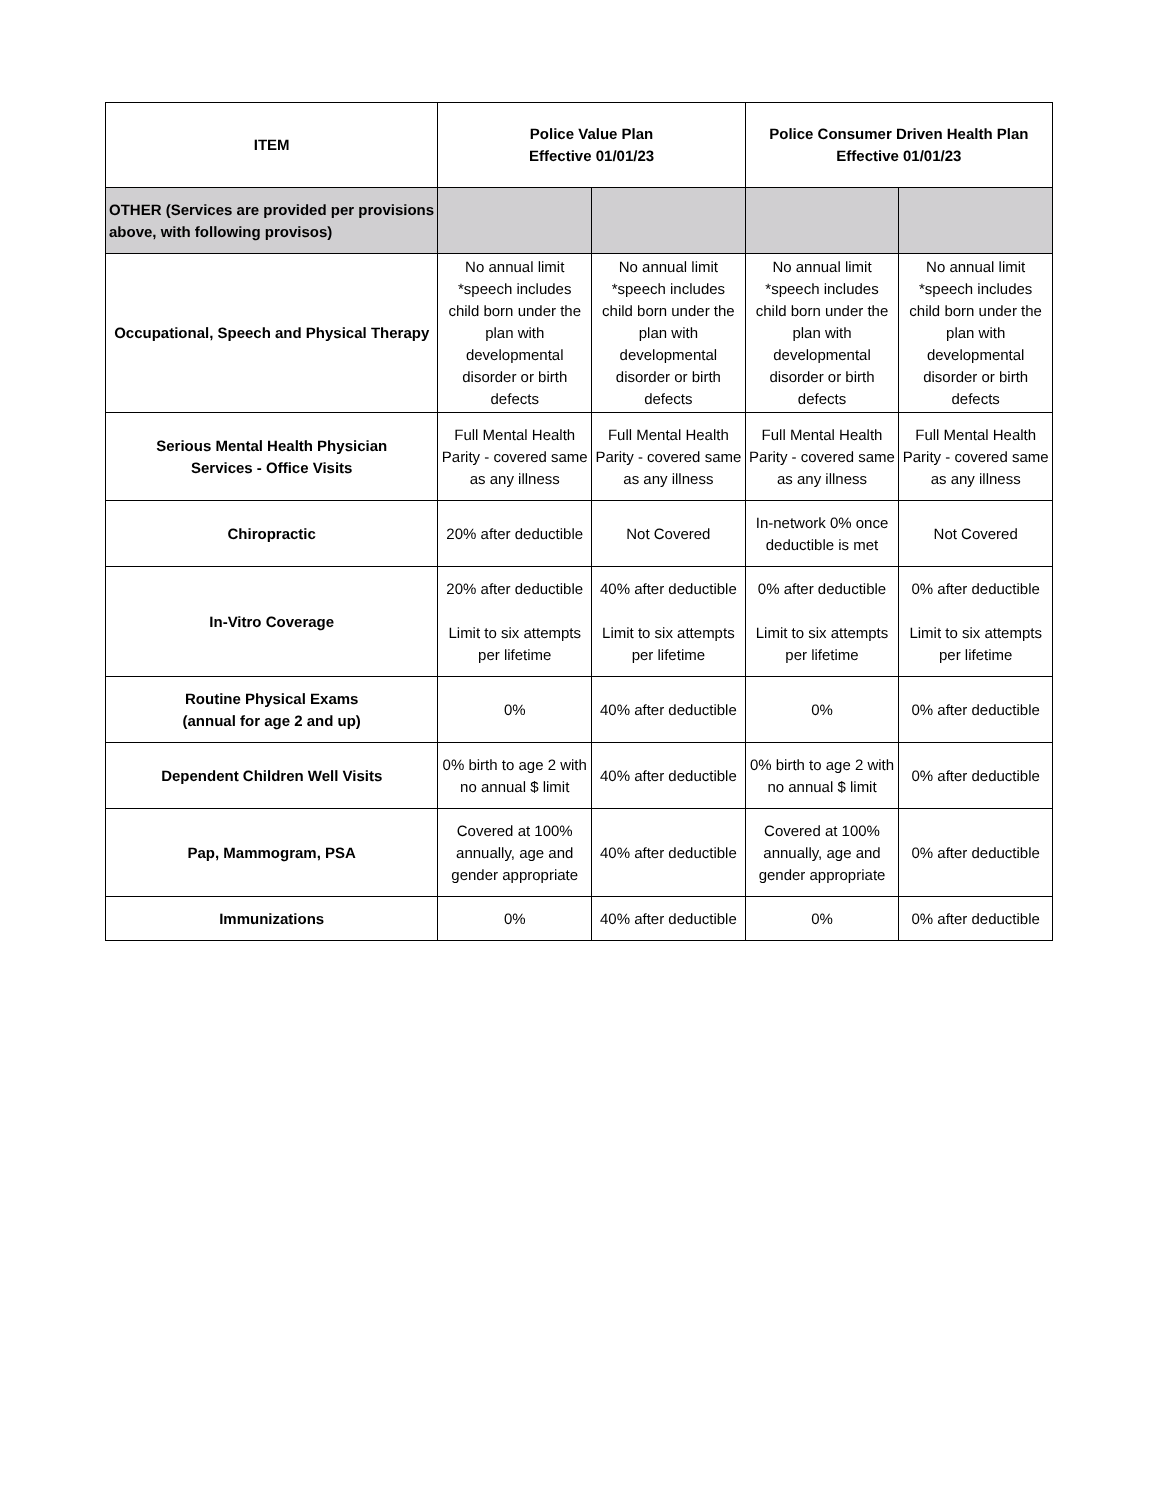| ITEM | Police Value Plan Effective 01/01/23 | | Police Consumer Driven Health Plan Effective 01/01/23 | |
| --- | --- | --- | --- | --- |
| OTHER (Services are provided per provisions above, with following provisos) | | | | |
| Occupational, Speech and Physical Therapy | No annual limit *speech includes child born under the plan with developmental disorder or birth defects | No annual limit *speech includes child born under the plan with developmental disorder or birth defects | No annual limit *speech includes child born under the plan with developmental disorder or birth defects | No annual limit *speech includes child born under the plan with developmental disorder or birth defects |
| Serious Mental Health Physician Services - Office Visits | Full Mental Health Parity - covered same as any illness | Full Mental Health Parity - covered same as any illness | Full Mental Health Parity - covered same as any illness | Full Mental Health Parity - covered same as any illness |
| Chiropractic | 20% after deductible | Not Covered | In-network 0% once deductible is met | Not Covered |
| In-Vitro Coverage | 20% after deductible Limit to six attempts per lifetime | 40% after deductible Limit to six attempts per lifetime | 0% after deductible Limit to six attempts per lifetime | 0% after deductible Limit to six attempts per lifetime |
| Routine Physical Exams (annual for age 2 and up) | 0% | 40% after deductible | 0% | 0% after deductible |
| Dependent Children Well Visits | 0% birth to age 2 with no annual $ limit | 40% after deductible | 0% birth to age 2 with no annual $ limit | 0% after deductible |
| Pap, Mammogram, PSA | Covered at 100% annually, age and gender appropriate | 40% after deductible | Covered at 100% annually, age and gender appropriate | 0% after deductible |
| Immunizations | 0% | 40% after deductible | 0% | 0% after deductible |